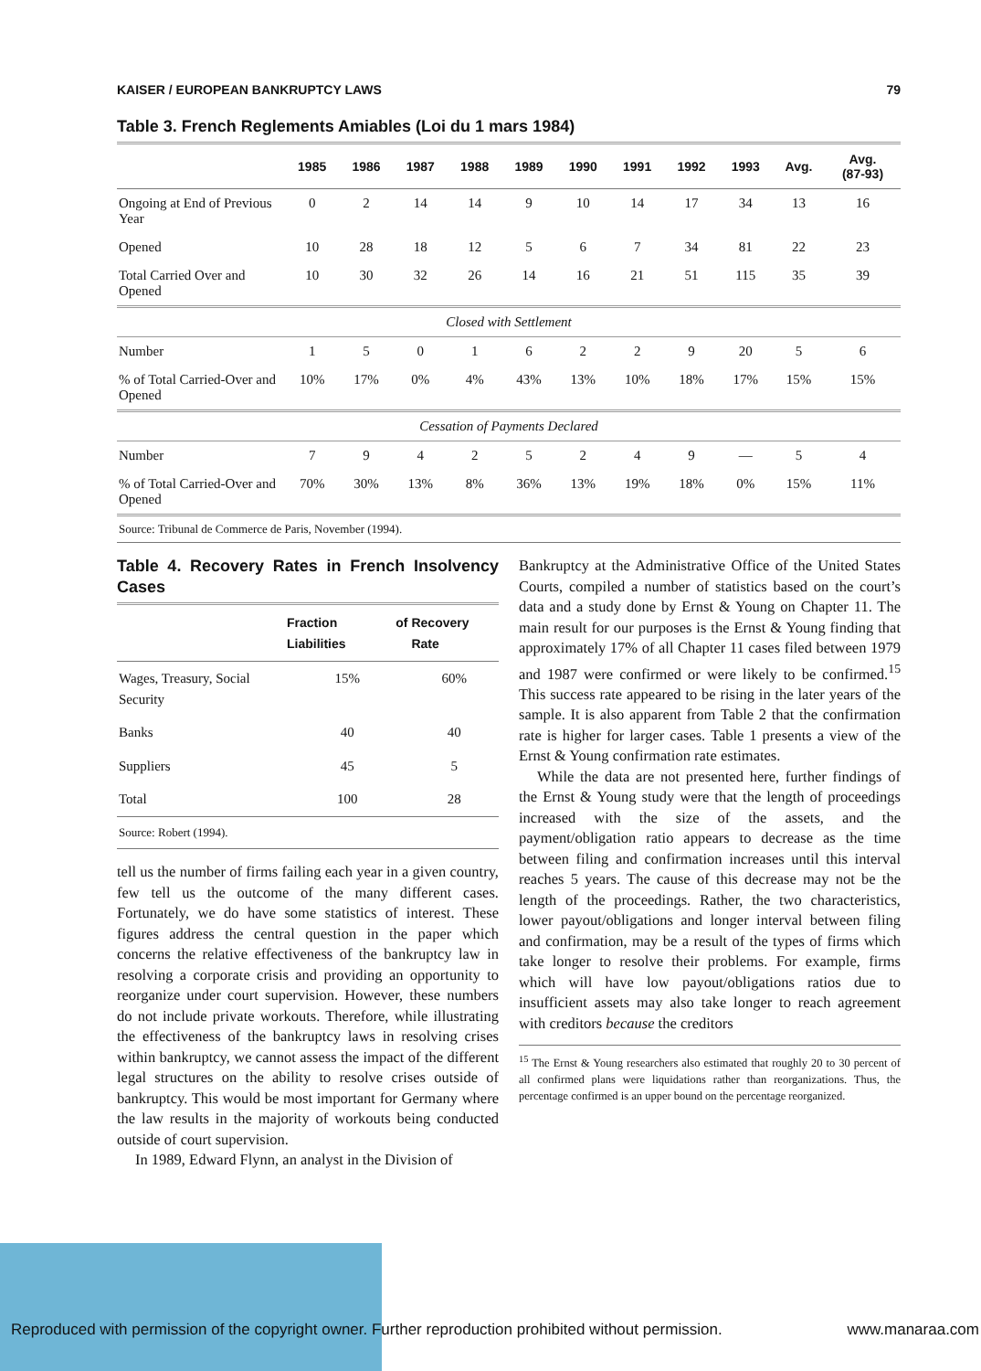KAISER / EUROPEAN BANKRUPTCY LAWS 79
Table 3. French Reglements Amiables (Loi du 1 mars 1984)
| | 1985 | 1986 | 1987 | 1988 | 1989 | 1990 | 1991 | 1992 | 1993 | Avg. | Avg. (87-93) |
| --- | --- | --- | --- | --- | --- | --- | --- | --- | --- | --- | --- |
| Ongoing at End of Previous Year | 0 | 2 | 14 | 14 | 9 | 10 | 14 | 17 | 34 | 13 | 16 |
| Opened | 10 | 28 | 18 | 12 | 5 | 6 | 7 | 34 | 81 | 22 | 23 |
| Total Carried Over and Opened | 10 | 30 | 32 | 26 | 14 | 16 | 21 | 51 | 115 | 35 | 39 |
| Closed with Settlement | | | | | | | | | | | |
| Number | 1 | 5 | 0 | 1 | 6 | 2 | 2 | 9 | 20 | 5 | 6 |
| % of Total Carried-Over and Opened | 10% | 17% | 0% | 4% | 43% | 13% | 10% | 18% | 17% | 15% | 15% |
| Cessation of Payments Declared | | | | | | | | | | | |
| Number | 7 | 9 | 4 | 2 | 5 | 2 | 4 | 9 | — | 5 | 4 |
| % of Total Carried-Over and Opened | 70% | 30% | 13% | 8% | 36% | 13% | 19% | 18% | 0% | 15% | 11% |
Source: Tribunal de Commerce de Paris, November (1994).
Table 4. Recovery Rates in French Insolvency Cases
| | Fraction of Liabilities | Recovery Rate |
| --- | --- | --- |
| Wages, Treasury, Social Security | 15% | 60% |
| Banks | 40 | 40 |
| Suppliers | 45 | 5 |
| Total | 100 | 28 |
Source: Robert (1994).
tell us the number of firms failing each year in a given country, few tell us the outcome of the many different cases. Fortunately, we do have some statistics of interest. These figures address the central question in the paper which concerns the relative effectiveness of the bankruptcy law in resolving a corporate crisis and providing an opportunity to reorganize under court supervision. However, these numbers do not include private workouts. Therefore, while illustrating the effectiveness of the bankruptcy laws in resolving crises within bankruptcy, we cannot assess the impact of the different legal structures on the ability to resolve crises outside of bankruptcy. This would be most important for Germany where the law results in the majority of workouts being conducted outside of court supervision.
In 1989, Edward Flynn, an analyst in the Division of
Bankruptcy at the Administrative Office of the United States Courts, compiled a number of statistics based on the court’s data and a study done by Ernst & Young on Chapter 11. The main result for our purposes is the Ernst & Young finding that approximately 17% of all Chapter 11 cases filed between 1979 and 1987 were confirmed or were likely to be confirmed.<sup>15</sup> This success rate appeared to be rising in the later years of the sample. It is also apparent from Table 2 that the confirmation rate is higher for larger cases. Table 1 presents a view of the Ernst & Young confirmation rate estimates.
While the data are not presented here, further findings of the Ernst & Young study were that the length of proceedings increased with the size of the assets, and the payment/obligation ratio appears to decrease as the time between filing and confirmation increases until this interval reaches 5 years. The cause of this decrease may not be the length of the proceedings. Rather, the two characteristics, lower payout/obligations and longer interval between filing and confirmation, may be a result of the types of firms which take longer to resolve their problems. For example, firms which will have low payout/obligations ratios due to insufficient assets may also take longer to reach agreement with creditors because the creditors
<sup>15</sup> The Ernst & Young researchers also estimated that roughly 20 to 30 percent of all confirmed plans were liquidations rather than reorganizations. Thus, the percentage confirmed is an upper bound on the percentage reorganized.
Reproduced with permission of the copyright owner. Further reproduction prohibited without permission. www.manaraa.com